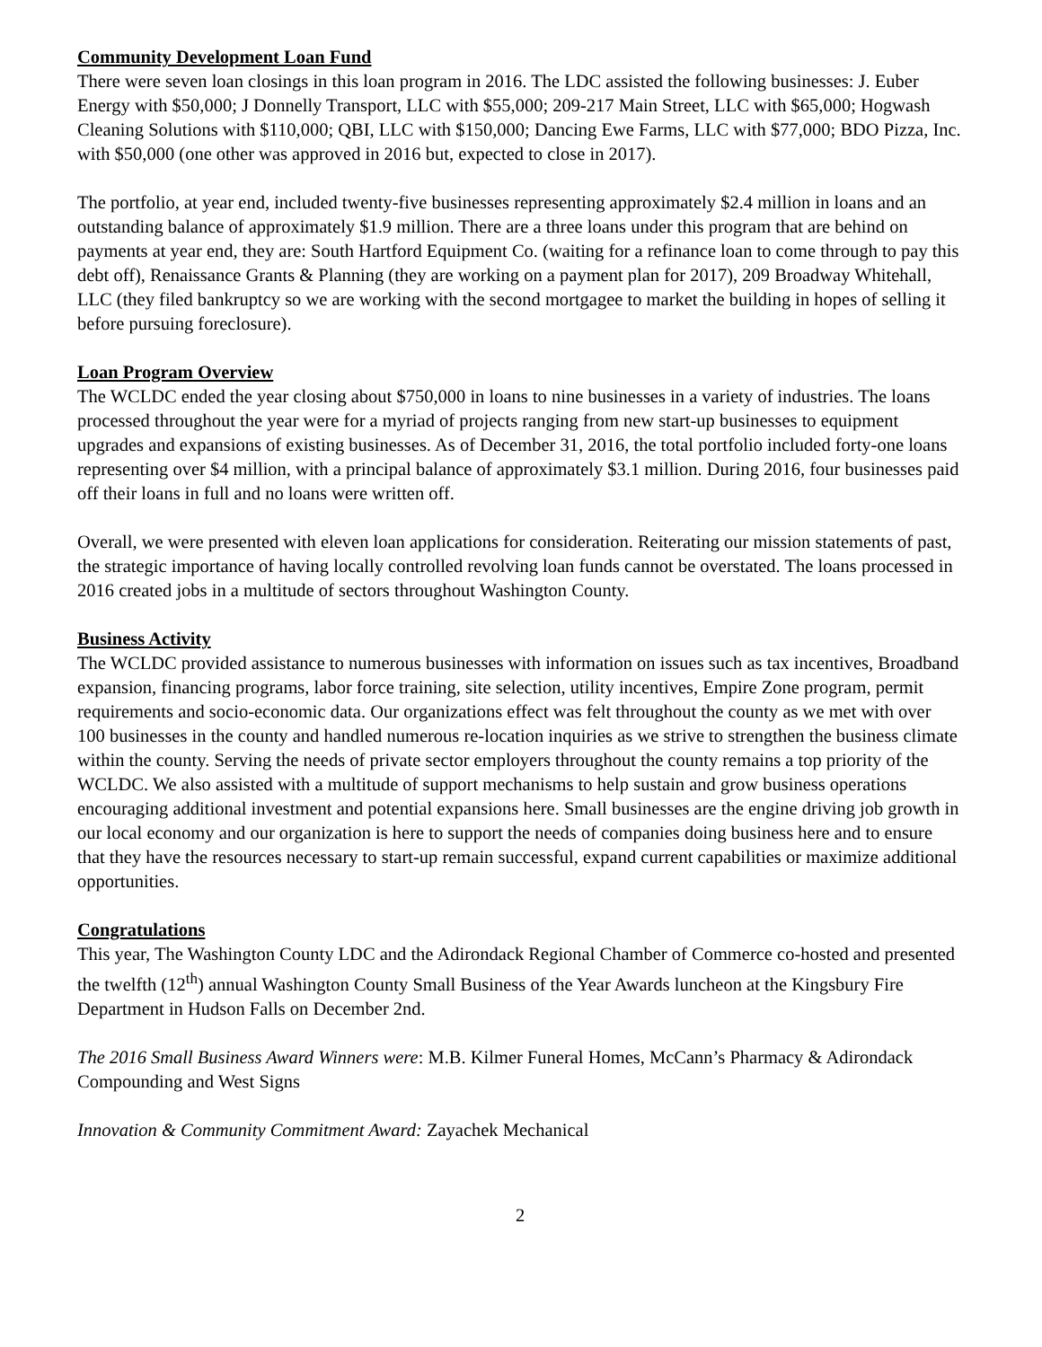Community Development Loan Fund
There were seven loan closings in this loan program in 2016. The LDC assisted the following businesses: J. Euber Energy with $50,000; J Donnelly Transport, LLC with $55,000; 209-217 Main Street, LLC with $65,000; Hogwash Cleaning Solutions with $110,000; QBI, LLC with $150,000; Dancing Ewe Farms, LLC with $77,000; BDO Pizza, Inc. with $50,000 (one other was approved in 2016 but, expected to close in 2017).
The portfolio, at year end, included twenty-five businesses representing approximately $2.4 million in loans and an outstanding balance of approximately $1.9 million. There are a three loans under this program that are behind on payments at year end, they are: South Hartford Equipment Co. (waiting for a refinance loan to come through to pay this debt off), Renaissance Grants & Planning (they are working on a payment plan for 2017), 209 Broadway Whitehall, LLC (they filed bankruptcy so we are working with the second mortgagee to market the building in hopes of selling it before pursuing foreclosure).
Loan Program Overview
The WCLDC ended the year closing about $750,000 in loans to nine businesses in a variety of industries. The loans processed throughout the year were for a myriad of projects ranging from new start-up businesses to equipment upgrades and expansions of existing businesses. As of December 31, 2016, the total portfolio included forty-one loans representing over $4 million, with a principal balance of approximately $3.1 million. During 2016, four businesses paid off their loans in full and no loans were written off.
Overall, we were presented with eleven loan applications for consideration. Reiterating our mission statements of past, the strategic importance of having locally controlled revolving loan funds cannot be overstated. The loans processed in 2016 created jobs in a multitude of sectors throughout Washington County.
Business Activity
The WCLDC provided assistance to numerous businesses with information on issues such as tax incentives, Broadband expansion, financing programs, labor force training, site selection, utility incentives, Empire Zone program, permit requirements and socio-economic data. Our organizations effect was felt throughout the county as we met with over 100 businesses in the county and handled numerous re-location inquiries as we strive to strengthen the business climate within the county. Serving the needs of private sector employers throughout the county remains a top priority of the WCLDC. We also assisted with a multitude of support mechanisms to help sustain and grow business operations encouraging additional investment and potential expansions here. Small businesses are the engine driving job growth in our local economy and our organization is here to support the needs of companies doing business here and to ensure that they have the resources necessary to start-up remain successful, expand current capabilities or maximize additional opportunities.
Congratulations
This year, The Washington County LDC and the Adirondack Regional Chamber of Commerce co-hosted and presented the twelfth (12<sup>th</sup>) annual Washington County Small Business of the Year Awards luncheon at the Kingsbury Fire Department in Hudson Falls on December 2nd.
The 2016 Small Business Award Winners were: M.B. Kilmer Funeral Homes, McCann’s Pharmacy & Adirondack Compounding and West Signs
Innovation & Community Commitment Award: Zayachek Mechanical
2